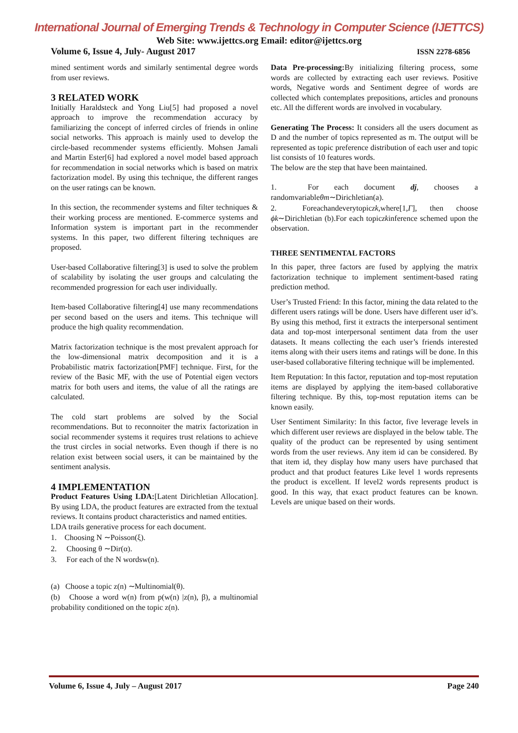International Journal of Emerging Trends & Technology in Computer Science (IJETTCS)
Web Site: www.ijettcs.org Email: editor@ijettcs.org
Volume 6, Issue 4, July- August 2017 ISSN 2278-6856
mined sentiment words and similarly sentimental degree words from user reviews.
3 RELATED WORK
Initially Haraldsteck and Yong Liu[5] had proposed a novel approach to improve the recommendation accuracy by familiarizing the concept of inferred circles of friends in online social networks. This approach is mainly used to develop the circle-based recommender systems efficiently. Mohsen Jamali and Martin Ester[6] had explored a novel model based approach for recommendation in social networks which is based on matrix factorization model. By using this technique, the different ranges on the user ratings can be known.
In this section, the recommender systems and filter techniques & their working process are mentioned. E-commerce systems and Information system is important part in the recommender systems. In this paper, two different filtering techniques are proposed.
User-based Collaborative filtering[3] is used to solve the problem of scalability by isolating the user groups and calculating the recommended progression for each user individually.
Item-based Collaborative filtering[4] use many recommendations per second based on the users and items. This technique will produce the high quality recommendation.
Matrix factorization technique is the most prevalent approach for the low-dimensional matrix decomposition and it is a Probabilistic matrix factorization[PMF] technique. First, for the review of the Basic MF, with the use of Potential eigen vectors matrix for both users and items, the value of all the ratings are calculated.
The cold start problems are solved by the Social recommendations. But to reconnoiter the matrix factorization in social recommender systems it requires trust relations to achieve the trust circles in social networks. Even though if there is no relation exist between social users, it can be maintained by the sentiment analysis.
4 IMPLEMENTATION
Product Features Using LDA:[Latent Dirichletian Allocation]. By using LDA, the product features are extracted from the textual reviews. It contains product characteristics and named entities.
LDA trails generative process for each document.
1. Choosing N ∼Poisson(ξ).
2. Choosing θ ∼Dir(α).
3. For each of the N wordsw(n).
(a) Choose a topic z(n) ∼Multinomial(θ).
(b) Choose a word w(n) from p(w(n) |z(n), β), a multinomial probability conditioned on the topic z(n).
Data Pre-processing: By initializing filtering process, some words are collected by extracting each user reviews. Positive words, Negative words and Sentiment degree of words are collected which contemplates prepositions, articles and pronouns etc. All the different words are involved in vocabulary.
Generating The Process: It considers all the users document as D and the number of topics represented as m. The output will be represented as topic preference distribution of each user and topic list consists of 10 features words.
The below are the step that have been maintained.
1. For each document dj, chooses a randomvariableθm∼Dirichletian(a).
2. Foreachandeverytopiczk,where[1,Γ], then choose ϕk∼Dirichletian (b).For each topiczkinference schemed upon the observation.
THREE SENTIMENTAL FACTORS
In this paper, three factors are fused by applying the matrix factorization technique to implement sentiment-based rating prediction method.
User’s Trusted Friend: In this factor, mining the data related to the different users ratings will be done. Users have different user id’s. By using this method, first it extracts the interpersonal sentiment data and top-most interpersonal sentiment data from the user datasets. It means collecting the each user’s friends interested items along with their users items and ratings will be done. In this user-based collaborative filtering technique will be implemented.
Item Reputation: In this factor, reputation and top-most reputation items are displayed by applying the item-based collaborative filtering technique. By this, top-most reputation items can be known easily.
User Sentiment Similarity: In this factor, five leverage levels in which different user reviews are displayed in the below table. The quality of the product can be represented by using sentiment words from the user reviews. Any item id can be considered. By that item id, they display how many users have purchased that product and that product features Like level 1 words represents the product is excellent. If level2 words represents product is good. In this way, that exact product features can be known. Levels are unique based on their words.
Volume 6, Issue 4, July – August 2017 Page 240